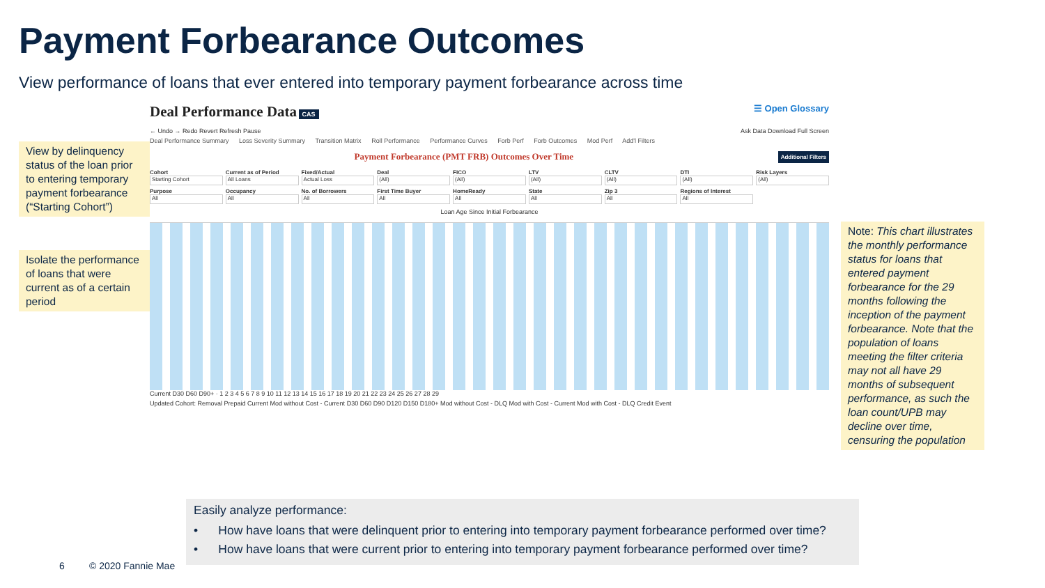Payment Forbearance Outcomes
View performance of loans that ever entered into temporary payment forbearance across time
View by delinquency status of the loan prior to entering temporary payment forbearance (“Starting Cohort”)
Isolate the performance of loans that were current as of a certain period
Note: This chart illustrates the monthly performance status for loans that entered payment forbearance for the 29 months following the inception of the payment forbearance. Note that the population of loans meeting the filter criteria may not all have 29 months of subsequent performance, as such the loan count/UPB may decline over time, censuring the population
Deal Performance Data CAS ☰ Open Glossary
← Undo → Redo Revert Refresh Pause Ask Data Download Full Screen
Deal Performance Summary Loss Severity Summary Transition Matrix Roll Performance Performance Curves Forb Perf Forb Outcomes Mod Perf Add'l Filters
Payment Forbearance (PMT FRB) Outcomes Over Time Additional Filters
Cohort
Starting Cohort
Current as of Period
All Loans
Fixed/Actual
Actual Loss
Deal
(All)
FICO
(All)
LTV
(All)
CLTV
(All)
DTI
(All)
Risk Layers
(All)
Purpose
All
Occupancy
All
No. of Borrowers
All
First Time Buyer
All
HomeReady
All
State
All
Zip 3
All
Regions of Interest
All
Loan Age Since Initial Forbearance
Current D30 D60 D90+ · 1 2 3 4 5 6 7 8 9 10 11 12 13 14 15 16 17 18 19 20 21 22 23 24 25 26 27 28 29
Updated Cohort: Removal Prepaid Current Mod without Cost - Current D30 D60 D90 D120 D150 D180+ Mod without Cost - DLQ Mod with Cost - Current Mod with Cost - DLQ Credit Event
Easily analyze performance:
• How have loans that were delinquent prior to entering into temporary payment forbearance performed over time?
• How have loans that were current prior to entering into temporary payment forbearance performed over time?
6 © 2020 Fannie Mae